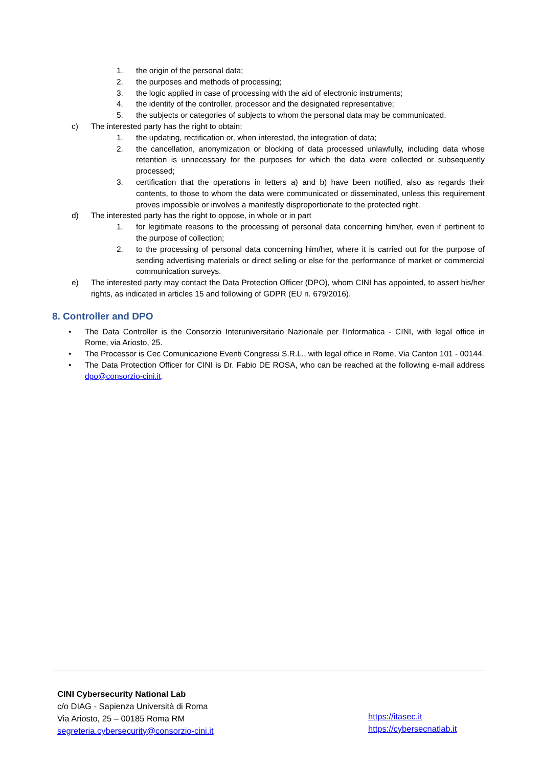1. the origin of the personal data;
2. the purposes and methods of processing;
3. the logic applied in case of processing with the aid of electronic instruments;
4. the identity of the controller, processor and the designated representative;
5. the subjects or categories of subjects to whom the personal data may be communicated.
c) The interested party has the right to obtain:
1. the updating, rectification or, when interested, the integration of data;
2. the cancellation, anonymization or blocking of data processed unlawfully, including data whose retention is unnecessary for the purposes for which the data were collected or subsequently processed;
3. certification that the operations in letters a) and b) have been notified, also as regards their contents, to those to whom the data were communicated or disseminated, unless this requirement proves impossible or involves a manifestly disproportionate to the protected right.
d) The interested party has the right to oppose, in whole or in part
1. for legitimate reasons to the processing of personal data concerning him/her, even if pertinent to the purpose of collection;
2. to the processing of personal data concerning him/her, where it is carried out for the purpose of sending advertising materials or direct selling or else for the performance of market or commercial communication surveys.
e) The interested party may contact the Data Protection Officer (DPO), whom CINI has appointed, to assert his/her rights, as indicated in articles 15 and following of GDPR (EU n. 679/2016).
8. Controller and DPO
• The Data Controller is the Consorzio Interuniversitario Nazionale per l'Informatica - CINI, with legal office in Rome, via Ariosto, 25.
• The Processor is Cec Comunicazione Eventi Congressi S.R.L., with legal office in Rome, Via Canton 101 - 00144.
• The Data Protection Officer for CINI is Dr. Fabio DE ROSA, who can be reached at the following e-mail address dpo@consorzio-cini.it.
CINI Cybersecurity National Lab
c/o DIAG - Sapienza Università di Roma
Via Ariosto, 25 – 00185 Roma RM
segreteria.cybersecurity@consorzio-cini.it
https://itasec.it
https://cybersecnatlab.it